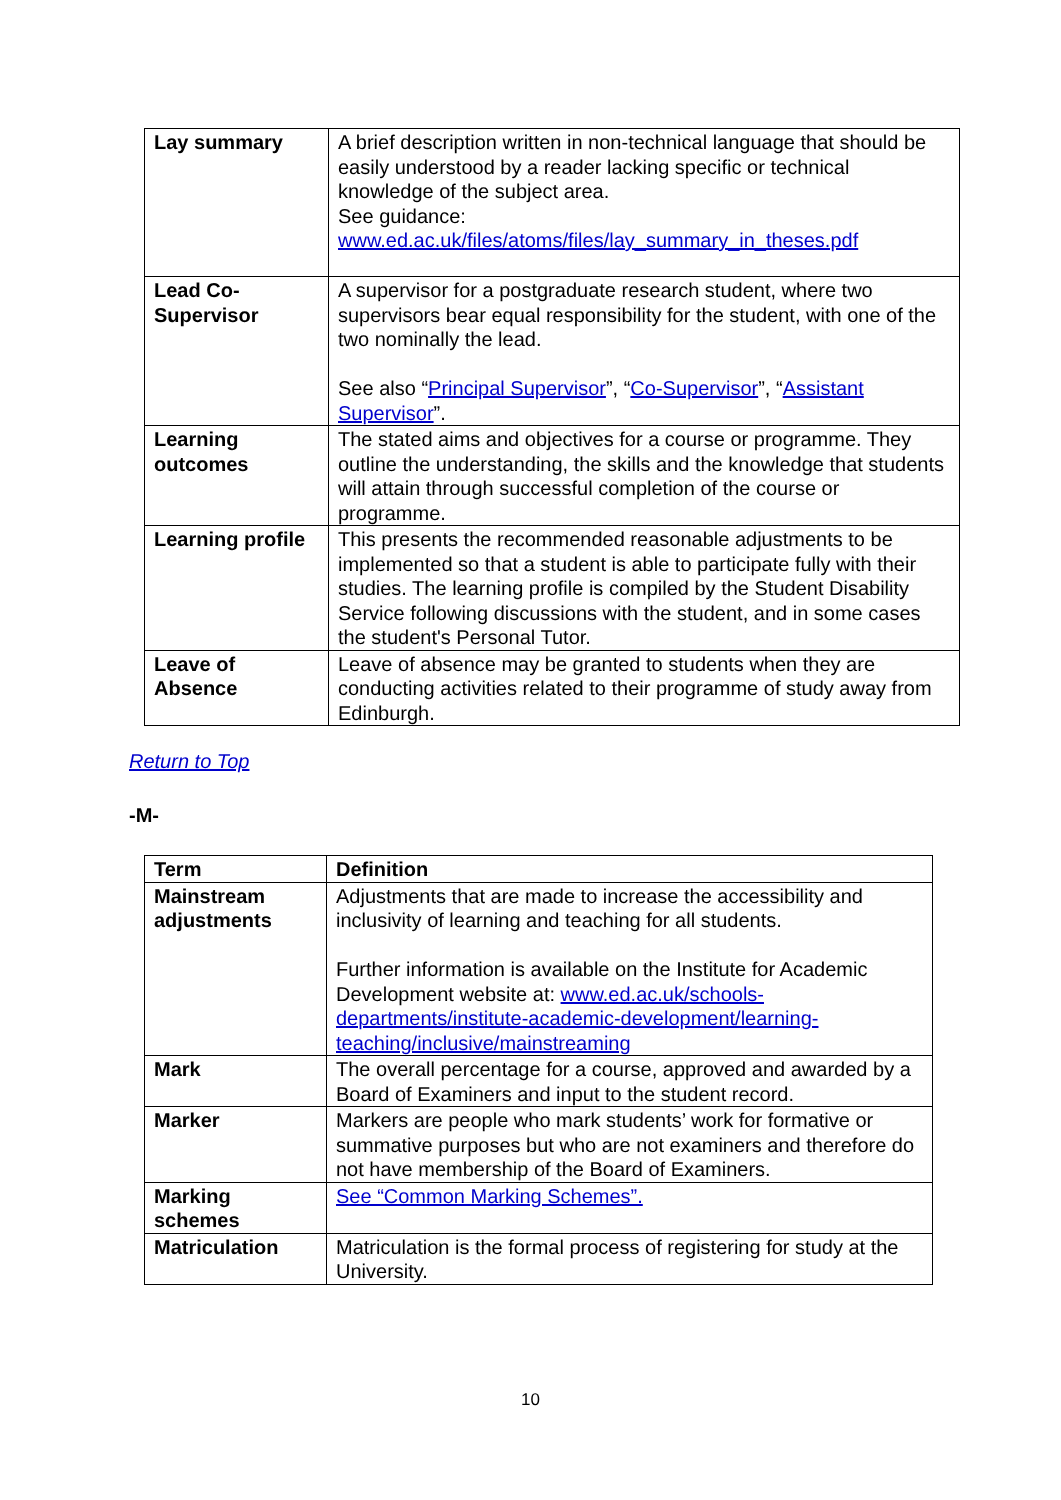| Lay summary | A brief description written in non-technical language that should be easily understood by a reader lacking specific or technical knowledge of the subject area. See guidance: www.ed.ac.uk/files/atoms/files/lay_summary_in_theses.pdf |
| Lead Co-Supervisor | A supervisor for a postgraduate research student, where two supervisors bear equal responsibility for the student, with one of the two nominally the lead. See also “ Principal Supervisor ”, “ Co-Supervisor ”, “ Assistant Supervisor ”. |
| Learning outcomes | The stated aims and objectives for a course or programme. They outline the understanding, the skills and the knowledge that students will attain through successful completion of the course or programme. |
| Learning profile | This presents the recommended reasonable adjustments to be implemented so that a student is able to participate fully with their studies. The learning profile is compiled by the Student Disability Service following discussions with the student, and in some cases the student's Personal Tutor. |
| Leave of Absence | Leave of absence may be granted to students when they are conducting activities related to their programme of study away from Edinburgh. |
Return to Top
-M-
| Term | Definition |
| --- | --- |
| Mainstream adjustments | Adjustments that are made to increase the accessibility and inclusivity of learning and teaching for all students. Further information is available on the Institute for Academic Development website at: www.ed.ac.uk/schools-departments/institute-academic-development/learning-teaching/inclusive/mainstreaming |
| Mark | The overall percentage for a course, approved and awarded by a Board of Examiners and input to the student record. |
| Marker | Markers are people who mark students’ work for formative or summative purposes but who are not examiners and therefore do not have membership of the Board of Examiners. |
| Marking schemes | See “Common Marking Schemes”. |
| Matriculation | Matriculation is the formal process of registering for study at the University. |
10